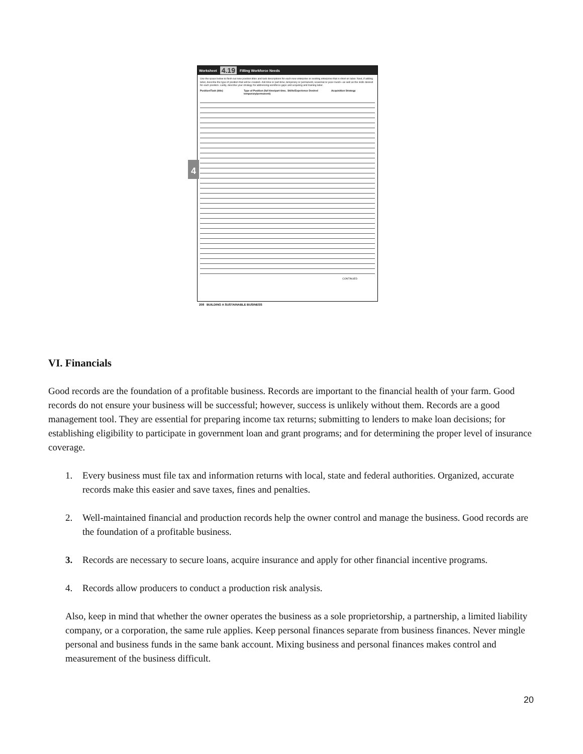Worksheet 4.19 Filling Workforce Needs
Use the space below to flesh out new position titles and task descriptions for each new enterprise or existing enterprise that is short on labor. Next, if adding labor, describe the type of position that will be created—full-time or part-time, temporary or permanent, seasonal or year-round—as well as the skills desired for each position. Lastly, describe your strategy for addressing workforce gaps and acquiring and training labor.
Position/Task (title) Type of Position (full time/part time, temporary/permanent)
Skills/Experience Desired Acquisition Strategy
CONTINUED
4
208 BUILDING A SUSTAINABLE BUSINESS
VI. Financials
Good records are the foundation of a profitable business. Records are important to the financial health of your farm. Good records do not ensure your business will be successful; however, success is unlikely without them. Records are a good management tool. They are essential for preparing income tax returns; submitting to lenders to make loan decisions; for establishing eligibility to participate in government loan and grant programs; and for determining the proper level of insurance coverage.
1. Every business must file tax and information returns with local, state and federal authorities. Organized, accurate records make this easier and save taxes, fines and penalties.
2. Well-maintained financial and production records help the owner control and manage the business. Good records are the foundation of a profitable business.
3. Records are necessary to secure loans, acquire insurance and apply for other financial incentive programs.
4. Records allow producers to conduct a production risk analysis.
Also, keep in mind that whether the owner operates the business as a sole proprietorship, a partnership, a limited liability company, or a corporation, the same rule applies. Keep personal finances separate from business finances. Never mingle personal and business funds in the same bank account. Mixing business and personal finances makes control and measurement of the business difficult.
20